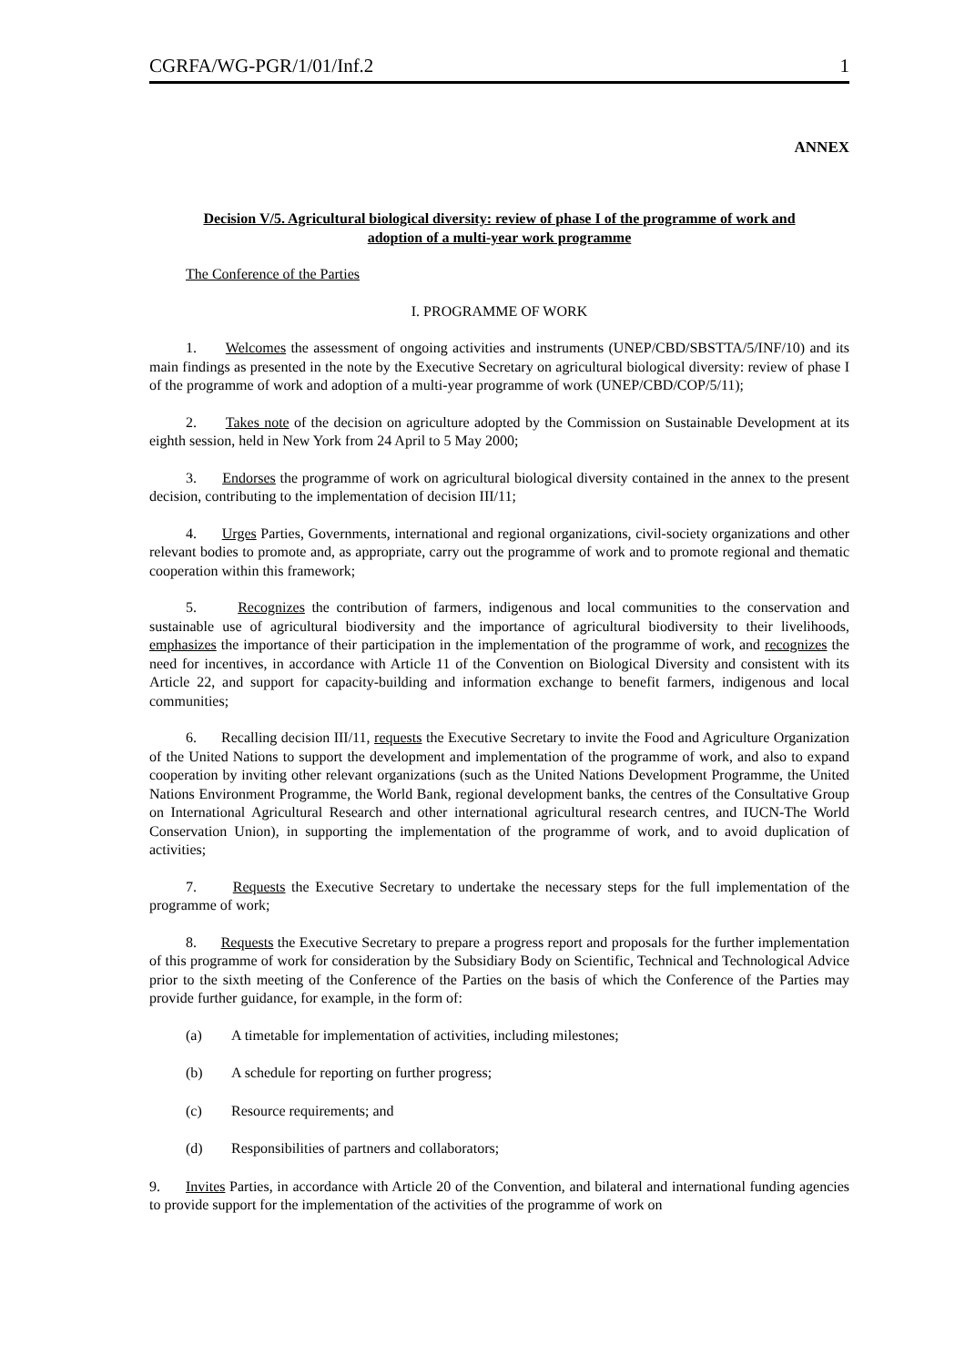CGRFA/WG-PGR/1/01/Inf.2 1
ANNEX
Decision V/5. Agricultural biological diversity: review of phase I of the programme of work and
adoption of a multi-year work programme
The Conference of the Parties
I. PROGRAMME OF WORK
1. Welcomes the assessment of ongoing activities and instruments (UNEP/CBD/SBSTTA/5/INF/10) and its main findings as presented in the note by the Executive Secretary on agricultural biological diversity: review of phase I of the programme of work and adoption of a multi-year programme of work (UNEP/CBD/COP/5/11);
2. Takes note of the decision on agriculture adopted by the Commission on Sustainable Development at its eighth session, held in New York from 24 April to 5 May 2000;
3. Endorses the programme of work on agricultural biological diversity contained in the annex to the present decision, contributing to the implementation of decision III/11;
4. Urges Parties, Governments, international and regional organizations, civil-society organizations and other relevant bodies to promote and, as appropriate, carry out the programme of work and to promote regional and thematic cooperation within this framework;
5. Recognizes the contribution of farmers, indigenous and local communities to the conservation and sustainable use of agricultural biodiversity and the importance of agricultural biodiversity to their livelihoods, emphasizes the importance of their participation in the implementation of the programme of work, and recognizes the need for incentives, in accordance with Article 11 of the Convention on Biological Diversity and consistent with its Article 22, and support for capacity-building and information exchange to benefit farmers, indigenous and local communities;
6. Recalling decision III/11, requests the Executive Secretary to invite the Food and Agriculture Organization of the United Nations to support the development and implementation of the programme of work, and also to expand cooperation by inviting other relevant organizations (such as the United Nations Development Programme, the United Nations Environment Programme, the World Bank, regional development banks, the centres of the Consultative Group on International Agricultural Research and other international agricultural research centres, and IUCN-The World Conservation Union), in supporting the implementation of the programme of work, and to avoid duplication of activities;
7. Requests the Executive Secretary to undertake the necessary steps for the full implementation of the programme of work;
8. Requests the Executive Secretary to prepare a progress report and proposals for the further implementation of this programme of work for consideration by the Subsidiary Body on Scientific, Technical and Technological Advice prior to the sixth meeting of the Conference of the Parties on the basis of which the Conference of the Parties may provide further guidance, for example, in the form of:
(a) A timetable for implementation of activities, including milestones;
(b) A schedule for reporting on further progress;
(c) Resource requirements; and
(d) Responsibilities of partners and collaborators;
9. Invites Parties, in accordance with Article 20 of the Convention, and bilateral and international funding agencies to provide support for the implementation of the activities of the programme of work on